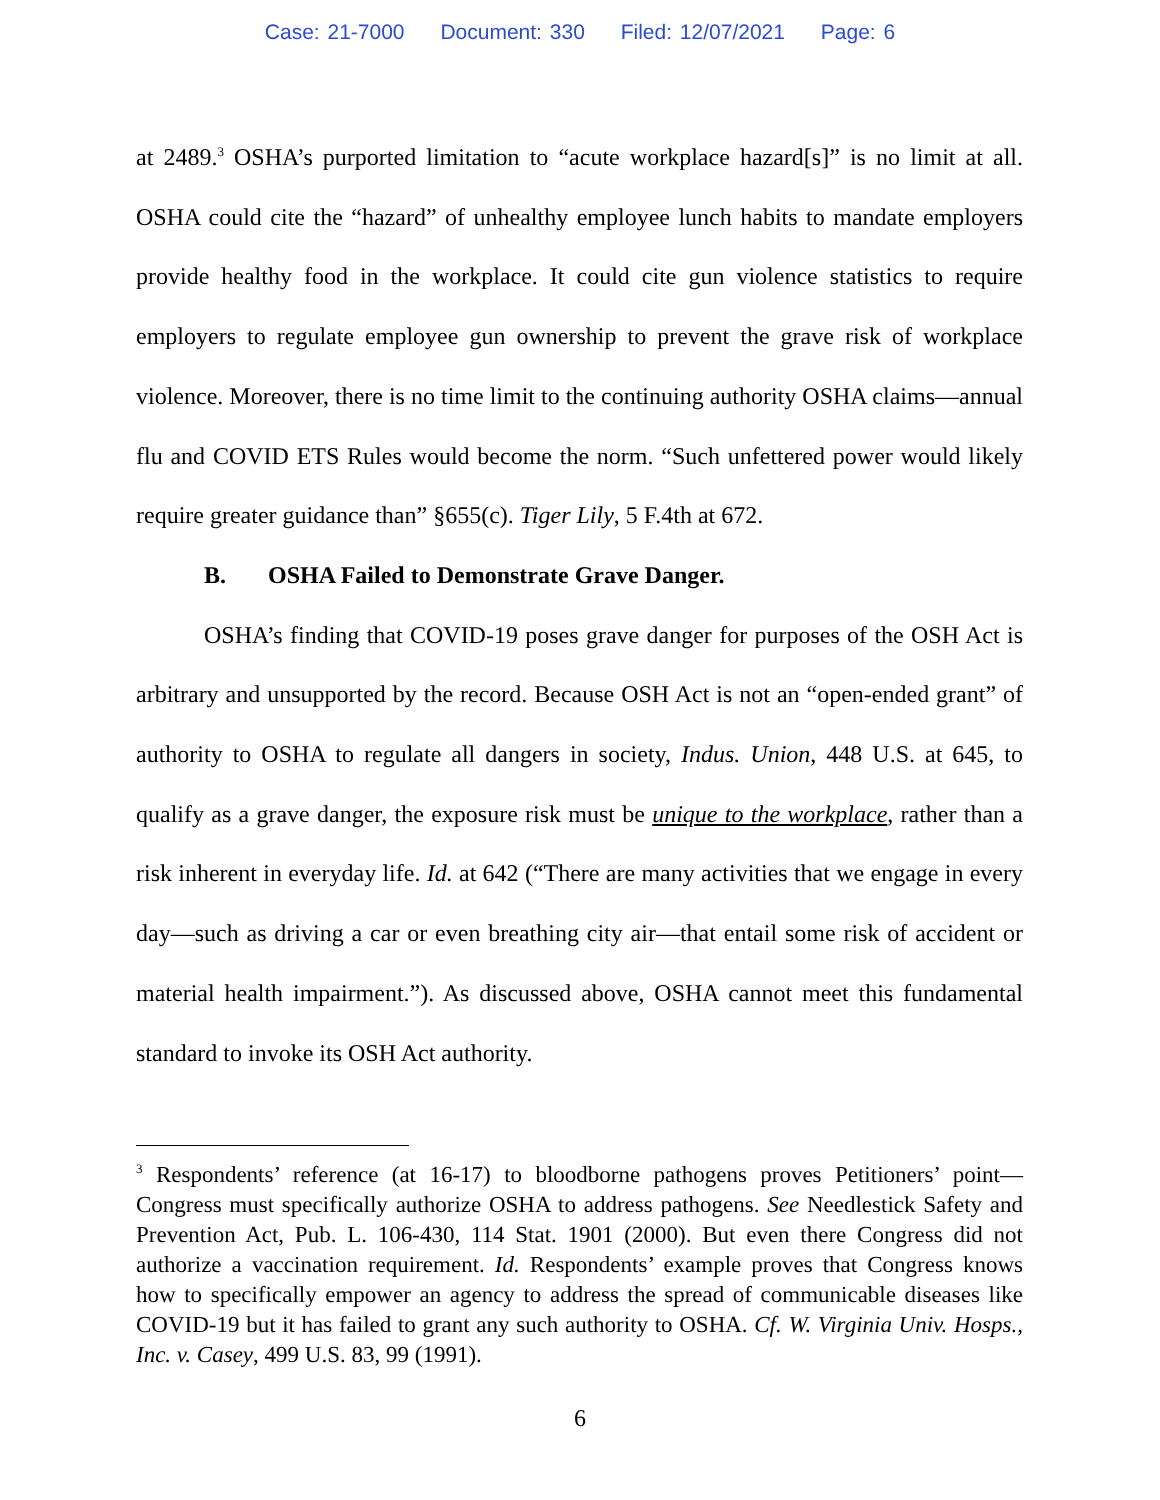Case: 21-7000 Document: 330 Filed: 12/07/2021 Page: 6
at 2489.<sup>3</sup> OSHA’s purported limitation to “acute workplace hazard[s]” is no limit at all. OSHA could cite the “hazard” of unhealthy employee lunch habits to mandate employers provide healthy food in the workplace. It could cite gun violence statistics to require employers to regulate employee gun ownership to prevent the grave risk of workplace violence. Moreover, there is no time limit to the continuing authority OSHA claims—annual flu and COVID ETS Rules would become the norm. “Such unfettered power would likely require greater guidance than” §655(c). Tiger Lily, 5 F.4th at 672.
B. OSHA Failed to Demonstrate Grave Danger.
OSHA’s finding that COVID-19 poses grave danger for purposes of the OSH Act is arbitrary and unsupported by the record. Because OSH Act is not an “open-ended grant” of authority to OSHA to regulate all dangers in society, Indus. Union, 448 U.S. at 645, to qualify as a grave danger, the exposure risk must be unique to the workplace, rather than a risk inherent in everyday life. Id. at 642 (“There are many activities that we engage in every day—such as driving a car or even breathing city air—that entail some risk of accident or material health impairment.”). As discussed above, OSHA cannot meet this fundamental standard to invoke its OSH Act authority.
<sup>3</sup> Respondents’ reference (at 16-17) to bloodborne pathogens proves Petitioners’ point—Congress must specifically authorize OSHA to address pathogens. See Needlestick Safety and Prevention Act, Pub. L. 106-430, 114 Stat. 1901 (2000). But even there Congress did not authorize a vaccination requirement. Id. Respondents’ example proves that Congress knows how to specifically empower an agency to address the spread of communicable diseases like COVID-19 but it has failed to grant any such authority to OSHA. Cf. W. Virginia Univ. Hosps., Inc. v. Casey, 499 U.S. 83, 99 (1991).
6